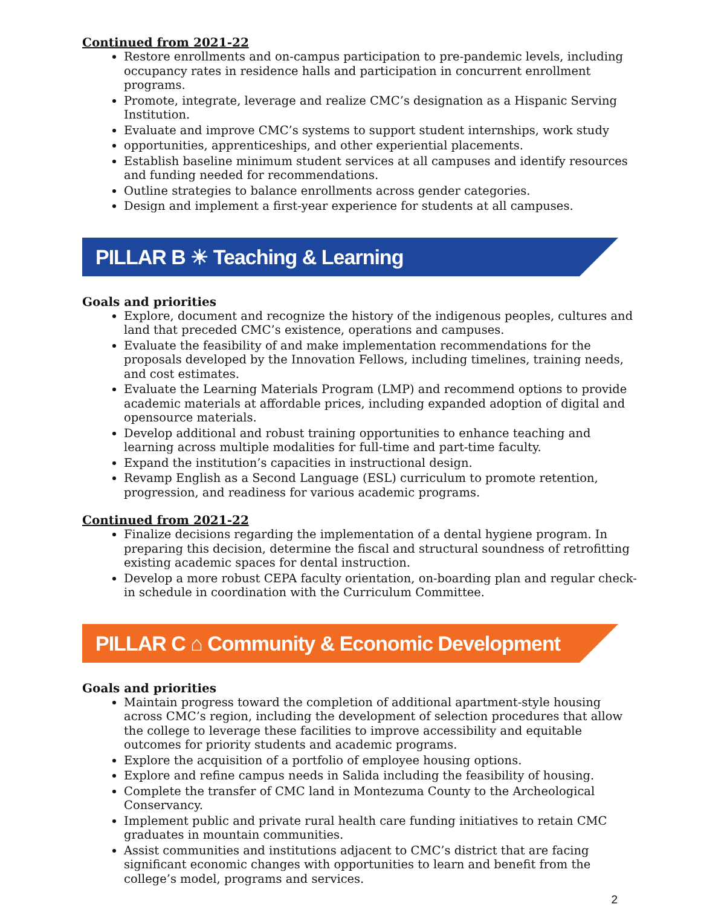Continued from 2021-22
Restore enrollments and on-campus participation to pre-pandemic levels, including occupancy rates in residence halls and participation in concurrent enrollment programs.
Promote, integrate, leverage and realize CMC’s designation as a Hispanic Serving Institution.
Evaluate and improve CMC’s systems to support student internships, work study
opportunities, apprenticeships, and other experiential placements.
Establish baseline minimum student services at all campuses and identify resources and funding needed for recommendations.
Outline strategies to balance enrollments across gender categories.
Design and implement a first-year experience for students at all campuses.
PILLAR B ☀ Teaching & Learning
Goals and priorities
Explore, document and recognize the history of the indigenous peoples, cultures and land that preceded CMC’s existence, operations and campuses.
Evaluate the feasibility of and make implementation recommendations for the proposals developed by the Innovation Fellows, including timelines, training needs, and cost estimates.
Evaluate the Learning Materials Program (LMP) and recommend options to provide academic materials at affordable prices, including expanded adoption of digital and opensource materials.
Develop additional and robust training opportunities to enhance teaching and learning across multiple modalities for full-time and part-time faculty.
Expand the institution’s capacities in instructional design.
Revamp English as a Second Language (ESL) curriculum to promote retention, progression, and readiness for various academic programs.
Continued from 2021-22
Finalize decisions regarding the implementation of a dental hygiene program. In preparing this decision, determine the fiscal and structural soundness of retrofitting existing academic spaces for dental instruction.
Develop a more robust CEPA faculty orientation, on-boarding plan and regular check-in schedule in coordination with the Curriculum Committee.
PILLAR C ⌂ Community & Economic Development
Goals and priorities
Maintain progress toward the completion of additional apartment-style housing across CMC’s region, including the development of selection procedures that allow the college to leverage these facilities to improve accessibility and equitable outcomes for priority students and academic programs.
Explore the acquisition of a portfolio of employee housing options.
Explore and refine campus needs in Salida including the feasibility of housing.
Complete the transfer of CMC land in Montezuma County to the Archeological Conservancy.
Implement public and private rural health care funding initiatives to retain CMC graduates in mountain communities.
Assist communities and institutions adjacent to CMC’s district that are facing significant economic changes with opportunities to learn and benefit from the college’s model, programs and services.
2